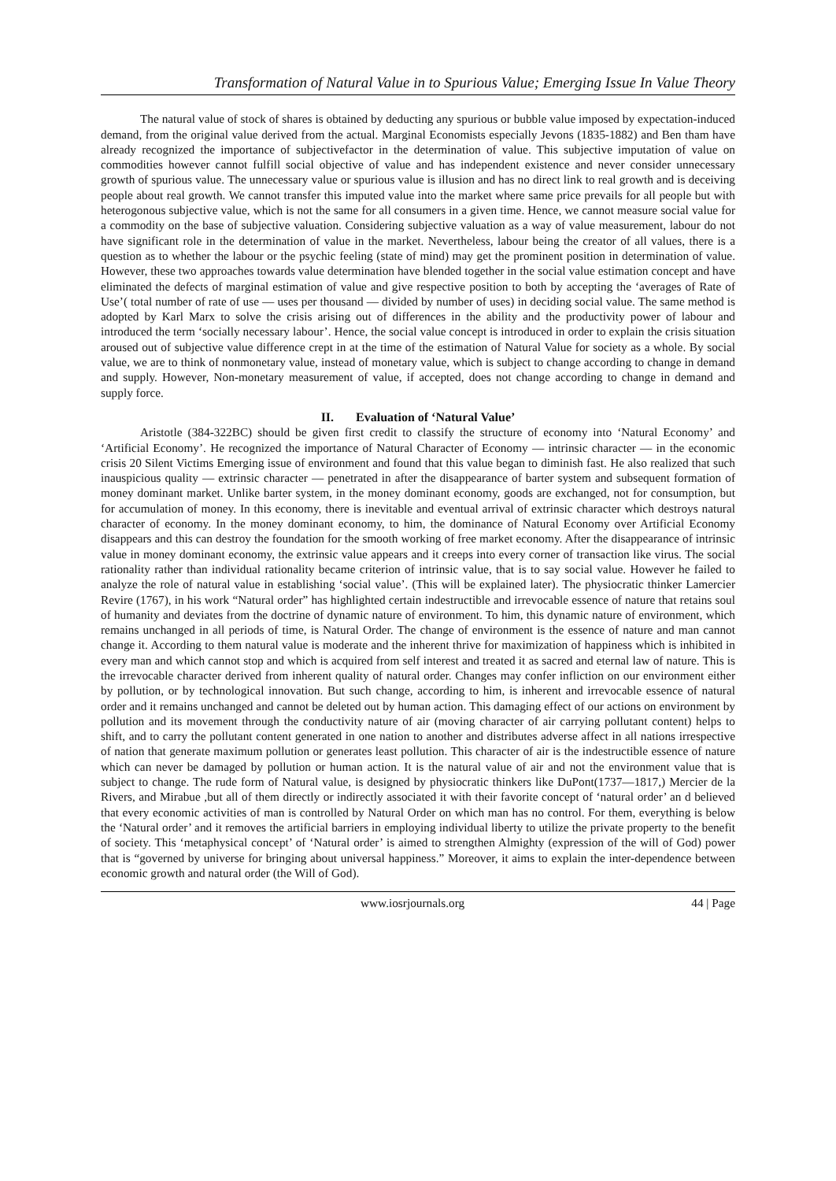Transformation of Natural Value in to Spurious Value; Emerging Issue In Value Theory
The natural value of stock of shares is obtained by deducting any spurious or bubble value imposed by expectation-induced demand, from the original value derived from the actual. Marginal Economists especially Jevons (1835-1882) and Ben tham have already recognized the importance of subjectivefactor in the determination of value. This subjective imputation of value on commodities however cannot fulfill social objective of value and has independent existence and never consider unnecessary growth of spurious value. The unnecessary value or spurious value is illusion and has no direct link to real growth and is deceiving people about real growth. We cannot transfer this imputed value into the market where same price prevails for all people but with heterogonous subjective value, which is not the same for all consumers in a given time. Hence, we cannot measure social value for a commodity on the base of subjective valuation. Considering subjective valuation as a way of value measurement, labour do not have significant role in the determination of value in the market. Nevertheless, labour being the creator of all values, there is a question as to whether the labour or the psychic feeling (state of mind) may get the prominent position in determination of value. However, these two approaches towards value determination have blended together in the social value estimation concept and have eliminated the defects of marginal estimation of value and give respective position to both by accepting the ‘averages of Rate of Use’( total number of rate of use — uses per thousand — divided by number of uses) in deciding social value. The same method is adopted by Karl Marx to solve the crisis arising out of differences in the ability and the productivity power of labour and introduced the term ‘socially necessary labour’. Hence, the social value concept is introduced in order to explain the crisis situation aroused out of subjective value difference crept in at the time of the estimation of Natural Value for society as a whole. By social value, we are to think of nonmonetary value, instead of monetary value, which is subject to change according to change in demand and supply. However, Non-monetary measurement of value, if accepted, does not change according to change in demand and supply force.
II. Evaluation of ‘Natural Value’
Aristotle (384-322BC) should be given first credit to classify the structure of economy into ‘Natural Economy’ and ‘Artificial Economy’. He recognized the importance of Natural Character of Economy — intrinsic character — in the economic crisis 20 Silent Victims Emerging issue of environment and found that this value began to diminish fast. He also realized that such inauspicious quality — extrinsic character — penetrated in after the disappearance of barter system and subsequent formation of money dominant market. Unlike barter system, in the money dominant economy, goods are exchanged, not for consumption, but for accumulation of money. In this economy, there is inevitable and eventual arrival of extrinsic character which destroys natural character of economy. In the money dominant economy, to him, the dominance of Natural Economy over Artificial Economy disappears and this can destroy the foundation for the smooth working of free market economy. After the disappearance of intrinsic value in money dominant economy, the extrinsic value appears and it creeps into every corner of transaction like virus. The social rationality rather than individual rationality became criterion of intrinsic value, that is to say social value. However he failed to analyze the role of natural value in establishing ‘social value’. (This will be explained later). The physiocratic thinker Lamercier Revire (1767), in his work “Natural order” has highlighted certain indestructible and irrevocable essence of nature that retains soul of humanity and deviates from the doctrine of dynamic nature of environment. To him, this dynamic nature of environment, which remains unchanged in all periods of time, is Natural Order. The change of environment is the essence of nature and man cannot change it. According to them natural value is moderate and the inherent thrive for maximization of happiness which is inhibited in every man and which cannot stop and which is acquired from self interest and treated it as sacred and eternal law of nature. This is the irrevocable character derived from inherent quality of natural order. Changes may confer infliction on our environment either by pollution, or by technological innovation. But such change, according to him, is inherent and irrevocable essence of natural order and it remains unchanged and cannot be deleted out by human action. This damaging effect of our actions on environment by pollution and its movement through the conductivity nature of air (moving character of air carrying pollutant content) helps to shift, and to carry the pollutant content generated in one nation to another and distributes adverse affect in all nations irrespective of nation that generate maximum pollution or generates least pollution. This character of air is the indestructible essence of nature which can never be damaged by pollution or human action. It is the natural value of air and not the environment value that is subject to change. The rude form of Natural value, is designed by physiocratic thinkers like DuPont(1737—1817,) Mercier de la Rivers, and Mirabue ,but all of them directly or indirectly associated it with their favorite concept of ‘natural order’ an d believed that every economic activities of man is controlled by Natural Order on which man has no control. For them, everything is below the ‘Natural order’ and it removes the artificial barriers in employing individual liberty to utilize the private property to the benefit of society. This ‘metaphysical concept’ of ‘Natural order’ is aimed to strengthen Almighty (expression of the will of God) power that is “governed by universe for bringing about universal happiness.” Moreover, it aims to explain the inter-dependence between economic growth and natural order (the Will of God).
www.iosrjournals.org 44 | Page